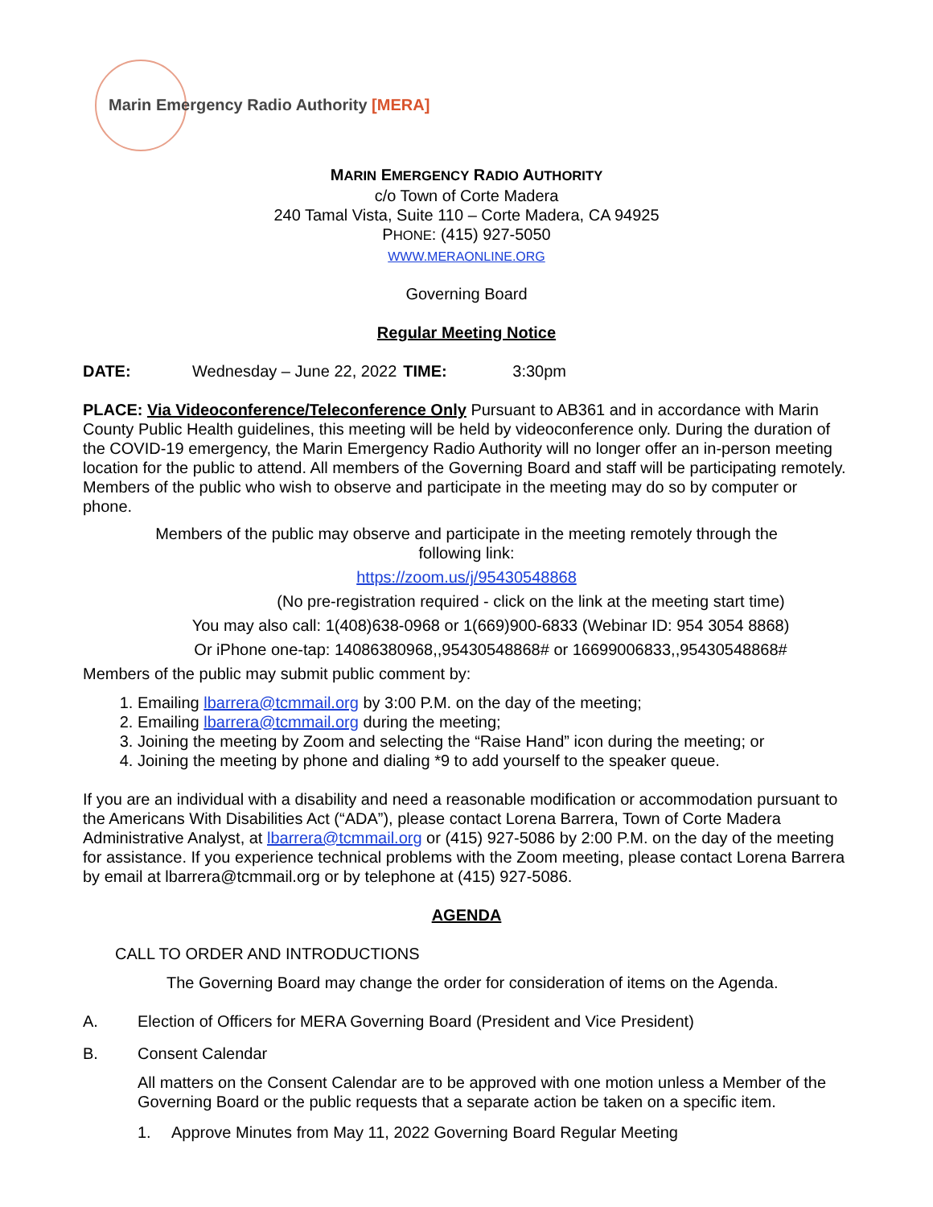Marin Emergency Radio Authority [MERA]
MARIN EMERGENCY RADIO AUTHORITY
c/o Town of Corte Madera
240 Tamal Vista, Suite 110 – Corte Madera, CA 94925
PHONE: (415) 927-5050
WWW.MERAONLINE.ORG
Governing Board
Regular Meeting Notice
DATE: Wednesday – June 22, 2022 TIME: 3:30pm
PLACE: Via Videoconference/Teleconference Only Pursuant to AB361 and in accordance with Marin County Public Health guidelines, this meeting will be held by videoconference only. During the duration of the COVID-19 emergency, the Marin Emergency Radio Authority will no longer offer an in-person meeting location for the public to attend. All members of the Governing Board and staff will be participating remotely. Members of the public who wish to observe and participate in the meeting may do so by computer or phone.
Members of the public may observe and participate in the meeting remotely through the
following link:
https://zoom.us/j/95430548868
(No pre-registration required - click on the link at the meeting start time)
You may also call: 1(408)638-0968 or 1(669)900-6833 (Webinar ID: 954 3054 8868)
Or iPhone one-tap: 14086380968,,95430548868# or 16699006833,,95430548868#
Members of the public may submit public comment by:
1. Emailing lbarrera@tcmmail.org by 3:00 P.M. on the day of the meeting;
2. Emailing lbarrera@tcmmail.org during the meeting;
3. Joining the meeting by Zoom and selecting the “Raise Hand” icon during the meeting; or
4. Joining the meeting by phone and dialing *9 to add yourself to the speaker queue.
If you are an individual with a disability and need a reasonable modification or accommodation pursuant to the Americans With Disabilities Act (“ADA”), please contact Lorena Barrera, Town of Corte Madera Administrative Analyst, at lbarrera@tcmmail.org or (415) 927-5086 by 2:00 P.M. on the day of the meeting for assistance. If you experience technical problems with the Zoom meeting, please contact Lorena Barrera by email at lbarrera@tcmmail.org or by telephone at (415) 927-5086.
AGENDA
CALL TO ORDER AND INTRODUCTIONS
The Governing Board may change the order for consideration of items on the Agenda.
A. Election of Officers for MERA Governing Board (President and Vice President)
B. Consent Calendar
All matters on the Consent Calendar are to be approved with one motion unless a Member of the Governing Board or the public requests that a separate action be taken on a specific item.
1. Approve Minutes from May 11, 2022 Governing Board Regular Meeting